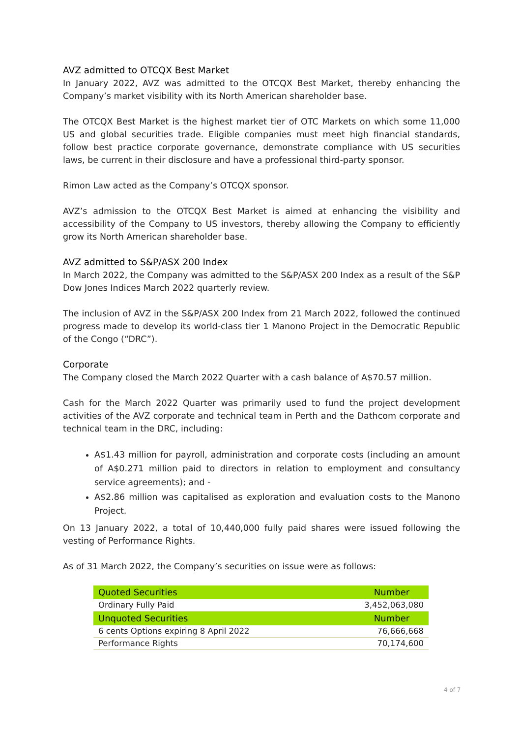AVZ admitted to OTCQX Best Market
In January 2022, AVZ was admitted to the OTCQX Best Market, thereby enhancing the Company’s market visibility with its North American shareholder base.
The OTCQX Best Market is the highest market tier of OTC Markets on which some 11,000 US and global securities trade. Eligible companies must meet high financial standards, follow best practice corporate governance, demonstrate compliance with US securities laws, be current in their disclosure and have a professional third-party sponsor.
Rimon Law acted as the Company’s OTCQX sponsor.
AVZ’s admission to the OTCQX Best Market is aimed at enhancing the visibility and accessibility of the Company to US investors, thereby allowing the Company to efficiently grow its North American shareholder base.
AVZ admitted to S&P/ASX 200 Index
In March 2022, the Company was admitted to the S&P/ASX 200 Index as a result of the S&P Dow Jones Indices March 2022 quarterly review.
The inclusion of AVZ in the S&P/ASX 200 Index from 21 March 2022, followed the continued progress made to develop its world-class tier 1 Manono Project in the Democratic Republic of the Congo (“DRC”).
Corporate
The Company closed the March 2022 Quarter with a cash balance of A$70.57 million.
Cash for the March 2022 Quarter was primarily used to fund the project development activities of the AVZ corporate and technical team in Perth and the Dathcom corporate and technical team in the DRC, including:
A$1.43 million for payroll, administration and corporate costs (including an amount of A$0.271 million paid to directors in relation to employment and consultancy service agreements); and -
A$2.86 million was capitalised as exploration and evaluation costs to the Manono Project.
On 13 January 2022, a total of 10,440,000 fully paid shares were issued following the vesting of Performance Rights.
As of 31 March 2022, the Company’s securities on issue were as follows:
| Quoted Securities | Number |
| --- | --- |
| Ordinary Fully Paid | 3,452,063,080 |
| Unquoted Securities | Number |
| 6 cents Options expiring 8 April 2022 | 76,666,668 |
| Performance Rights | 70,174,600 |
4 of 7